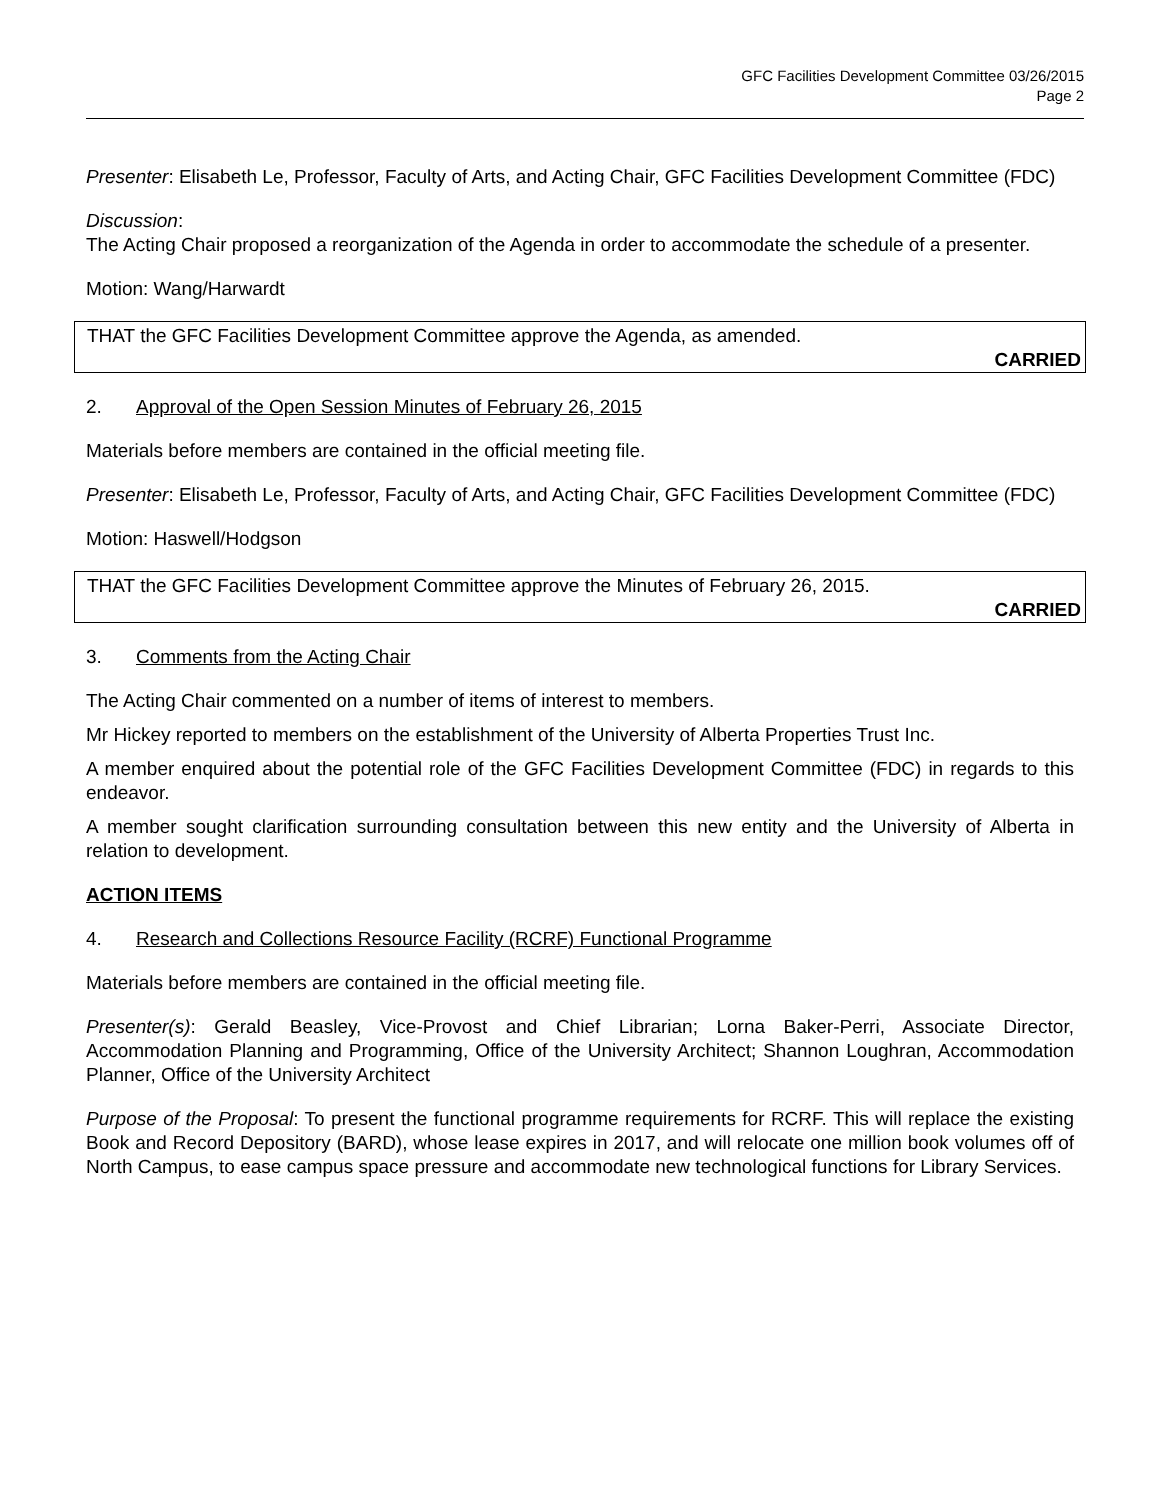GFC Facilities Development Committee 03/26/2015
Page 2
Presenter: Elisabeth Le, Professor, Faculty of Arts, and Acting Chair, GFC Facilities Development Committee (FDC)
Discussion:
The Acting Chair proposed a reorganization of the Agenda in order to accommodate the schedule of a presenter.
Motion: Wang/Harwardt
THAT the GFC Facilities Development Committee approve the Agenda, as amended.
CARRIED
2. Approval of the Open Session Minutes of February 26, 2015
Materials before members are contained in the official meeting file.
Presenter: Elisabeth Le, Professor, Faculty of Arts, and Acting Chair, GFC Facilities Development Committee (FDC)
Motion: Haswell/Hodgson
THAT the GFC Facilities Development Committee approve the Minutes of February 26, 2015.
CARRIED
3. Comments from the Acting Chair
The Acting Chair commented on a number of items of interest to members.
Mr Hickey reported to members on the establishment of the University of Alberta Properties Trust Inc.
A member enquired about the potential role of the GFC Facilities Development Committee (FDC) in regards to this endeavor.
A member sought clarification surrounding consultation between this new entity and the University of Alberta in relation to development.
ACTION ITEMS
4. Research and Collections Resource Facility (RCRF) Functional Programme
Materials before members are contained in the official meeting file.
Presenter(s): Gerald Beasley, Vice-Provost and Chief Librarian; Lorna Baker-Perri, Associate Director, Accommodation Planning and Programming, Office of the University Architect; Shannon Loughran, Accommodation Planner, Office of the University Architect
Purpose of the Proposal: To present the functional programme requirements for RCRF. This will replace the existing Book and Record Depository (BARD), whose lease expires in 2017, and will relocate one million book volumes off of North Campus, to ease campus space pressure and accommodate new technological functions for Library Services.